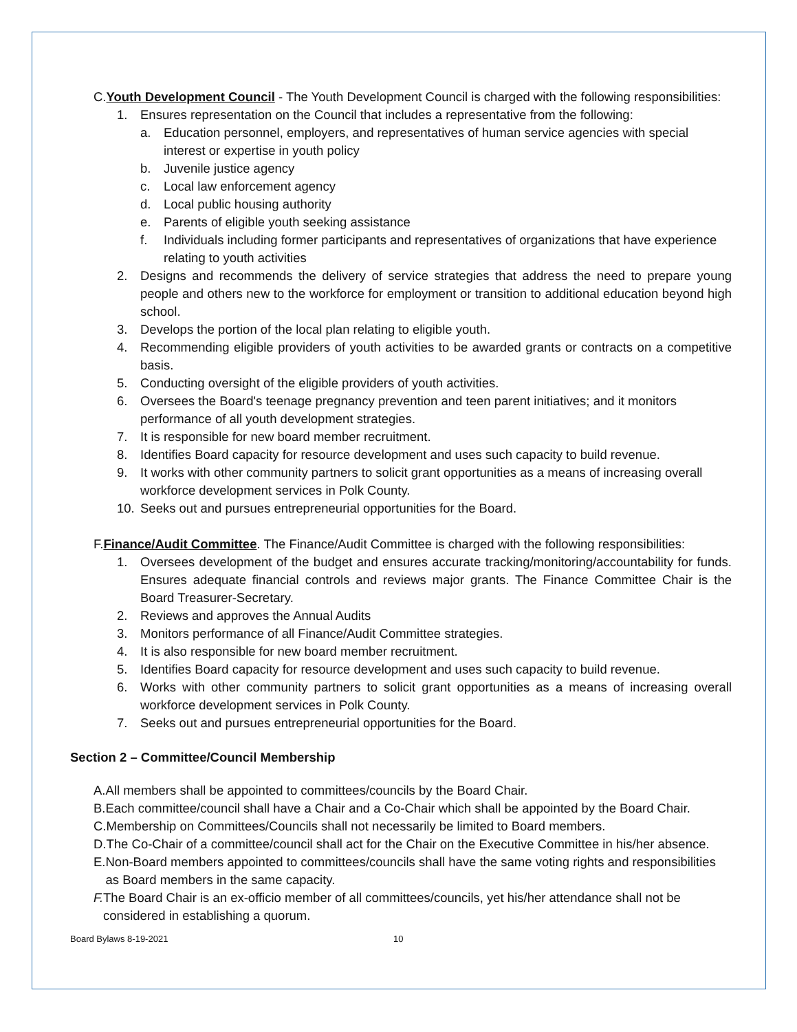C. Youth Development Council - The Youth Development Council is charged with the following responsibilities:
1. Ensures representation on the Council that includes a representative from the following:
a. Education personnel, employers, and representatives of human service agencies with special interest or expertise in youth policy
b. Juvenile justice agency
c. Local law enforcement agency
d. Local public housing authority
e. Parents of eligible youth seeking assistance
f. Individuals including former participants and representatives of organizations that have experience relating to youth activities
2. Designs and recommends the delivery of service strategies that address the need to prepare young people and others new to the workforce for employment or transition to additional education beyond high school.
3. Develops the portion of the local plan relating to eligible youth.
4. Recommending eligible providers of youth activities to be awarded grants or contracts on a competitive basis.
5. Conducting oversight of the eligible providers of youth activities.
6. Oversees the Board's teenage pregnancy prevention and teen parent initiatives; and it monitors performance of all youth development strategies.
7. It is responsible for new board member recruitment.
8. Identifies Board capacity for resource development and uses such capacity to build revenue.
9. It works with other community partners to solicit grant opportunities as a means of increasing overall workforce development services in Polk County.
10. Seeks out and pursues entrepreneurial opportunities for the Board.
F. Finance/Audit Committee. The Finance/Audit Committee is charged with the following responsibilities:
1. Oversees development of the budget and ensures accurate tracking/monitoring/accountability for funds. Ensures adequate financial controls and reviews major grants. The Finance Committee Chair is the Board Treasurer-Secretary.
2. Reviews and approves the Annual Audits
3. Monitors performance of all Finance/Audit Committee strategies.
4. It is also responsible for new board member recruitment.
5. Identifies Board capacity for resource development and uses such capacity to build revenue.
6. Works with other community partners to solicit grant opportunities as a means of increasing overall workforce development services in Polk County.
7. Seeks out and pursues entrepreneurial opportunities for the Board.
Section 2 – Committee/Council Membership
A. All members shall be appointed to committees/councils by the Board Chair.
B. Each committee/council shall have a Chair and a Co-Chair which shall be appointed by the Board Chair.
C. Membership on Committees/Councils shall not necessarily be limited to Board members.
D. The Co-Chair of a committee/council shall act for the Chair on the Executive Committee in his/her absence.
E. Non-Board members appointed to committees/councils shall have the same voting rights and responsibilities as Board members in the same capacity.
F. The Board Chair is an ex-officio member of all committees/councils, yet his/her attendance shall not be considered in establishing a quorum.
Board Bylaws 8-19-2021 10